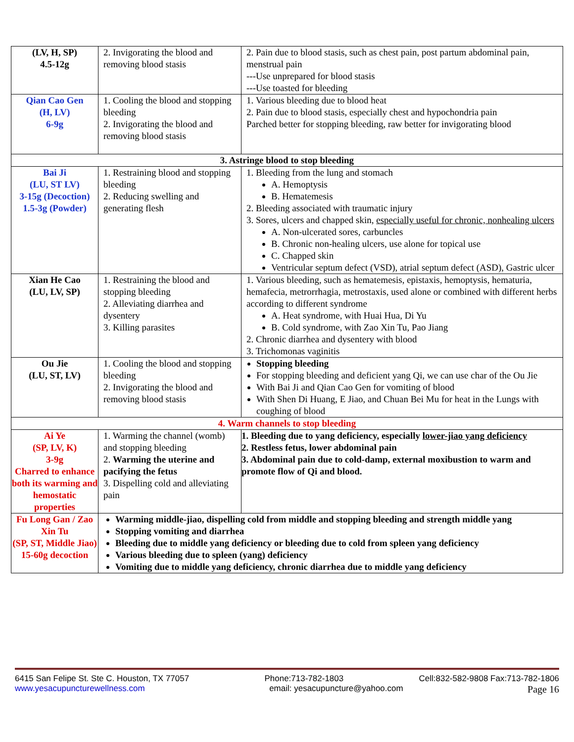| (LV, H, SP) 4.5-12g | 2. Invigorating the blood and removing blood stasis | 2. Pain due to blood stasis, such as chest pain, post partum abdominal pain, menstrual pain ---Use unprepared for blood stasis ---Use toasted for bleeding |
| Qian Cao Gen (H, LV) 6-9g | 1. Cooling the blood and stopping bleeding 2. Invigorating the blood and removing blood stasis | 1. Various bleeding due to blood heat 2. Pain due to blood stasis, especially chest and hypochondria pain Parched better for stopping bleeding, raw better for invigorating blood |
| 3. Astringe blood to stop bleeding | | |
| Bai Ji (LU, ST LV) 3-15g (Decoction) 1.5-3g (Powder) | 1. Restraining blood and stopping bleeding 2. Reducing swelling and generating flesh | 1. Bleeding from the lung and stomach A. Hemoptysis B. Hematemesis 2. Bleeding associated with traumatic injury 3. Sores, ulcers and chapped skin, especially useful for chronic, nonhealing ulcers A. Non-ulcerated sores, carbuncles B. Chronic non-healing ulcers, use alone for topical use C. Chapped skin Ventricular septum defect (VSD), atrial septum defect (ASD), Gastric ulcer |
| Xian He Cao (LU, LV, SP) | 1. Restraining the blood and stopping bleeding 2. Alleviating diarrhea and dysentery 3. Killing parasites | 1. Various bleeding, such as hematemesis, epistaxis, hemoptysis, hematuria, hemafecia, metrorrhagia, metrostaxis, used alone or combined with different herbs according to different syndrome A. Heat syndrome, with Huai Hua, Di Yu B. Cold syndrome, with Zao Xin Tu, Pao Jiang 2. Chronic diarrhea and dysentery with blood 3. Trichomonas vaginitis |
| Ou Jie (LU, ST, LV) | 1. Cooling the blood and stopping bleeding 2. Invigorating the blood and removing blood stasis | Stopping bleeding For stopping bleeding and deficient yang Qi, we can use char of the Ou Jie With Bai Ji and Qian Cao Gen for vomiting of blood With Shen Di Huang, E Jiao, and Chuan Bei Mu for heat in the Lungs with coughing of blood |
| 4. Warm channels to stop bleeding | | |
| Ai Ye (SP, LV, K) 3-9g Charred to enhance both its warming and hemostatic properties | 1. Warming the channel (womb) and stopping bleeding 2. Warming the uterine and pacifying the fetus 3. Dispelling cold and alleviating pain | 1. Bleeding due to yang deficiency, especially lower-jiao yang deficiency 2. Restless fetus, lower abdominal pain 3. Abdominal pain due to cold-damp, external moxibustion to warm and promote flow of Qi and blood. |
| Fu Long Gan / Zao Xin Tu (SP, ST, Middle Jiao) 15-60g decoction | Warming middle-jiao, dispelling cold from middle and stopping bleeding and strength middle yang Stopping vomiting and diarrhea Bleeding due to middle yang deficiency or bleeding due to cold from spleen yang deficiency Various bleeding due to spleen (yang) deficiency Vomiting due to middle yang deficiency, chronic diarrhea due to middle yang deficiency | |
6415 San Felipe St. Ste C. Houston, TX 77057 Phone:713-782-1803 Cell:832-582-9808 Fax:713-782-1806
www.yesacupuncturewellness.com email: yesacupuncture@yahoo.com Page 16